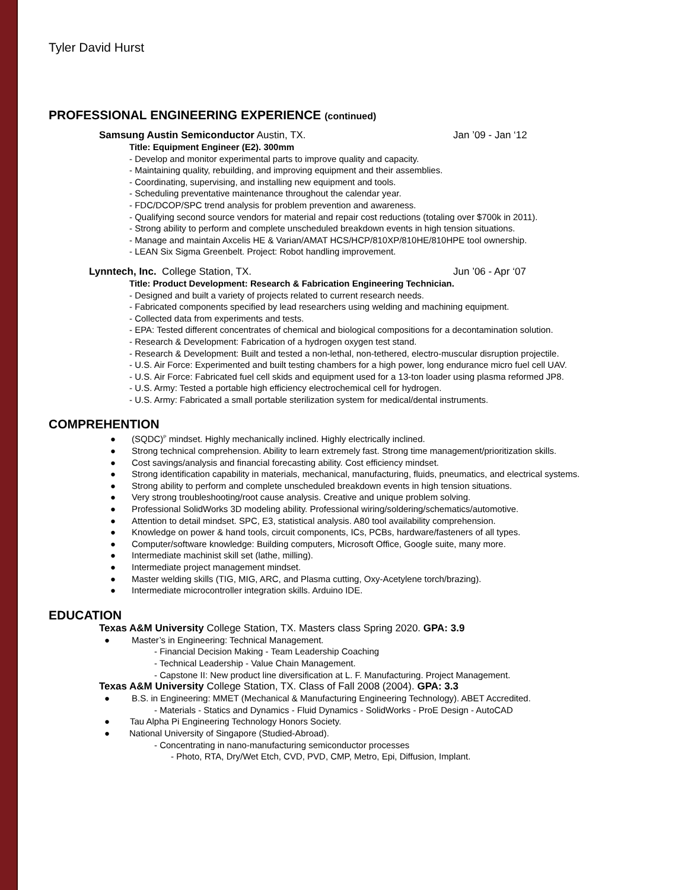Tyler David Hurst
PROFESSIONAL ENGINEERING EXPERIENCE (continued)
Samsung Austin Semiconductor Austin, TX. Jan ’09 - Jan ‘12
Title: Equipment Engineer (E2). 300mm
- Develop and monitor experimental parts to improve quality and capacity.
- Maintaining quality, rebuilding, and improving equipment and their assemblies.
- Coordinating, supervising, and installing new equipment and tools.
- Scheduling preventative maintenance throughout the calendar year.
- FDC/DCOP/SPC trend analysis for problem prevention and awareness.
- Qualifying second source vendors for material and repair cost reductions (totaling over $700k in 2011).
- Strong ability to perform and complete unscheduled breakdown events in high tension situations.
- Manage and maintain Axcelis HE & Varian/AMAT HCS/HCP/810XP/810HE/810HPE tool ownership.
- LEAN Six Sigma Greenbelt. Project: Robot handling improvement.
Lynntech, Inc. College Station, TX. Jun ’06 - Apr ‘07
Title: Product Development: Research & Fabrication Engineering Technician.
- Designed and built a variety of projects related to current research needs.
- Fabricated components specified by lead researchers using welding and machining equipment.
- Collected data from experiments and tests.
- EPA: Tested different concentrates of chemical and biological compositions for a decontamination solution.
- Research & Development: Fabrication of a hydrogen oxygen test stand.
- Research & Development: Built and tested a non-lethal, non-tethered, electro-muscular disruption projectile.
- U.S. Air Force: Experimented and built testing chambers for a high power, long endurance micro fuel cell UAV.
- U.S. Air Force: Fabricated fuel cell skids and equipment used for a 13-ton loader using plasma reformed JP8.
- U.S. Army: Tested a portable high efficiency electrochemical cell for hydrogen.
- U.S. Army: Fabricated a small portable sterilization system for medical/dental instruments.
COMPREHENTION
● (SQDC)<sup>P</sup> mindset. Highly mechanically inclined. Highly electrically inclined.
● Strong technical comprehension. Ability to learn extremely fast. Strong time management/prioritization skills.
● Cost savings/analysis and financial forecasting ability. Cost efficiency mindset.
● Strong identification capability in materials, mechanical, manufacturing, fluids, pneumatics, and electrical systems.
● Strong ability to perform and complete unscheduled breakdown events in high tension situations.
● Very strong troubleshooting/root cause analysis. Creative and unique problem solving.
● Professional SolidWorks 3D modeling ability. Professional wiring/soldering/schematics/automotive.
● Attention to detail mindset. SPC, E3, statistical analysis. A80 tool availability comprehension.
● Knowledge on power & hand tools, circuit components, ICs, PCBs, hardware/fasteners of all types.
● Computer/software knowledge: Building computers, Microsoft Office, Google suite, many more.
● Intermediate machinist skill set (lathe, milling).
● Intermediate project management mindset.
● Master welding skills (TIG, MIG, ARC, and Plasma cutting, Oxy-Acetylene torch/brazing).
● Intermediate microcontroller integration skills. Arduino IDE.
EDUCATION
Texas A&M University College Station, TX. Masters class Spring 2020. GPA: 3.9
● Master’s in Engineering: Technical Management.
- Financial Decision Making - Team Leadership Coaching
- Technical Leadership - Value Chain Management.
- Capstone II: New product line diversification at L. F. Manufacturing. Project Management.
Texas A&M University College Station, TX. Class of Fall 2008 (2004). GPA: 3.3
● B.S. in Engineering: MMET (Mechanical & Manufacturing Engineering Technology). ABET Accredited.
- Materials - Statics and Dynamics - Fluid Dynamics - SolidWorks - ProE Design - AutoCAD
● Tau Alpha Pi Engineering Technology Honors Society.
● National University of Singapore (Studied-Abroad).
- Concentrating in nano-manufacturing semiconductor processes
- Photo, RTA, Dry/Wet Etch, CVD, PVD, CMP, Metro, Epi, Diffusion, Implant.